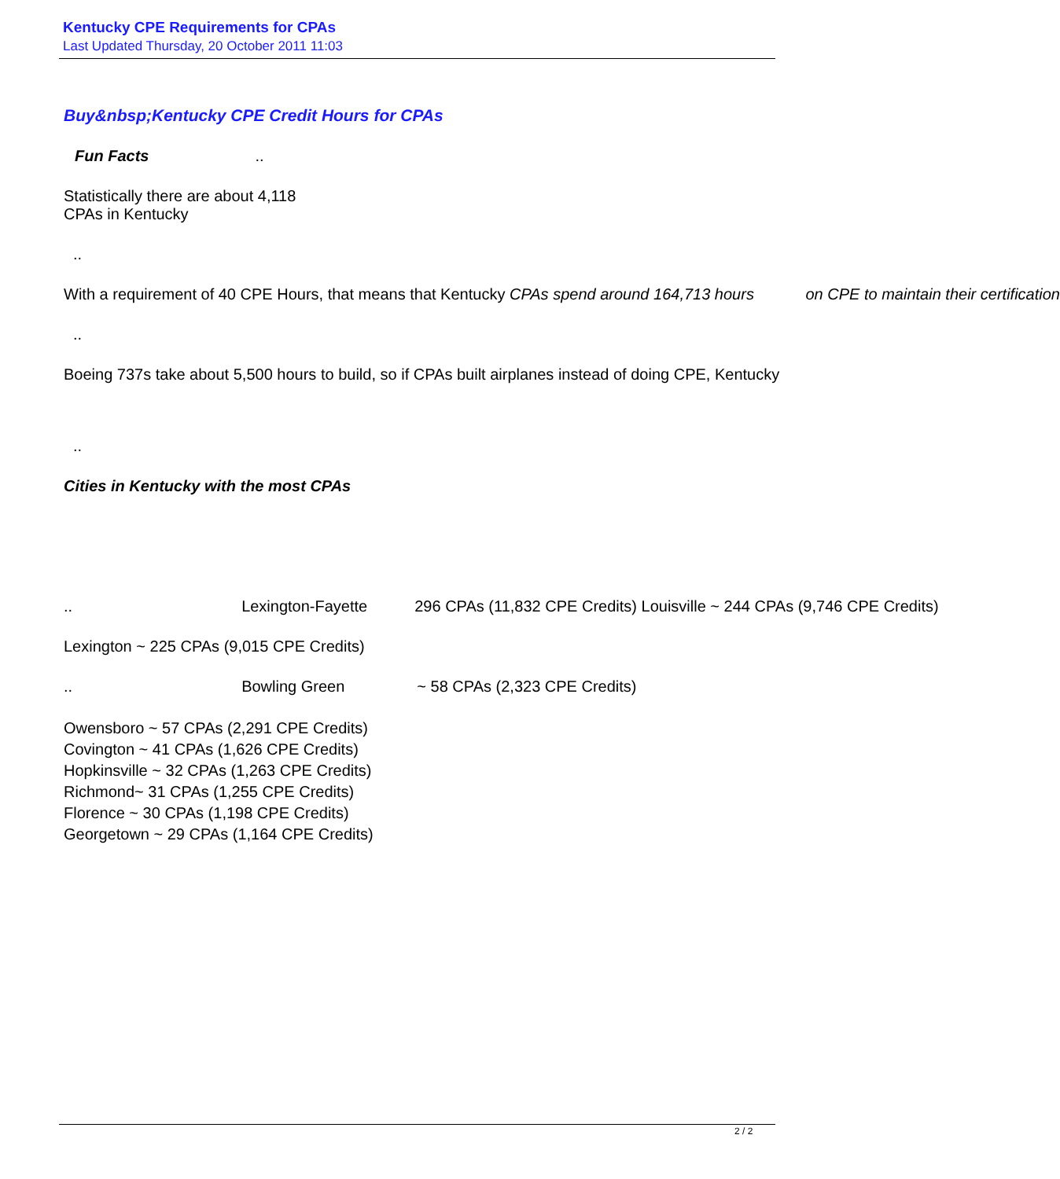Kentucky CPE Requirements for CPAs
Last Updated Thursday, 20 October 2011 11:03
Buy&nbsp;Kentucky CPE Credit Hours for CPAs
Fun Facts..
Statistically there are about 4,118
CPAs in Kentucky
..
With a requirement of 40 CPE Hours, that means that Kentucky CPAs spend around 164,713 hours on CPE to maintain their certification
..
Boeing 737s take about 5,500 hours to build, so if CPAs built airplanes instead of doing CPE, Kentucky
..
Cities in Kentucky with the most CPAs
.. Lexington-Fayette 296 CPAs (11,832 CPE Credits) Louisville ~ 244 CPAs (9,746 CPE Credits)
Lexington ~ 225 CPAs (9,015 CPE Credits)
.. Bowling Green ~ 58 CPAs (2,323 CPE Credits)
Owensboro ~ 57 CPAs (2,291 CPE Credits)
Covington ~ 41 CPAs (1,626 CPE Credits)
Hopkinsville ~ 32 CPAs (1,263 CPE Credits)
Richmond~ 31 CPAs (1,255 CPE Credits)
Florence ~ 30 CPAs (1,198 CPE Credits)
Georgetown ~ 29 CPAs (1,164 CPE Credits)
2 / 2